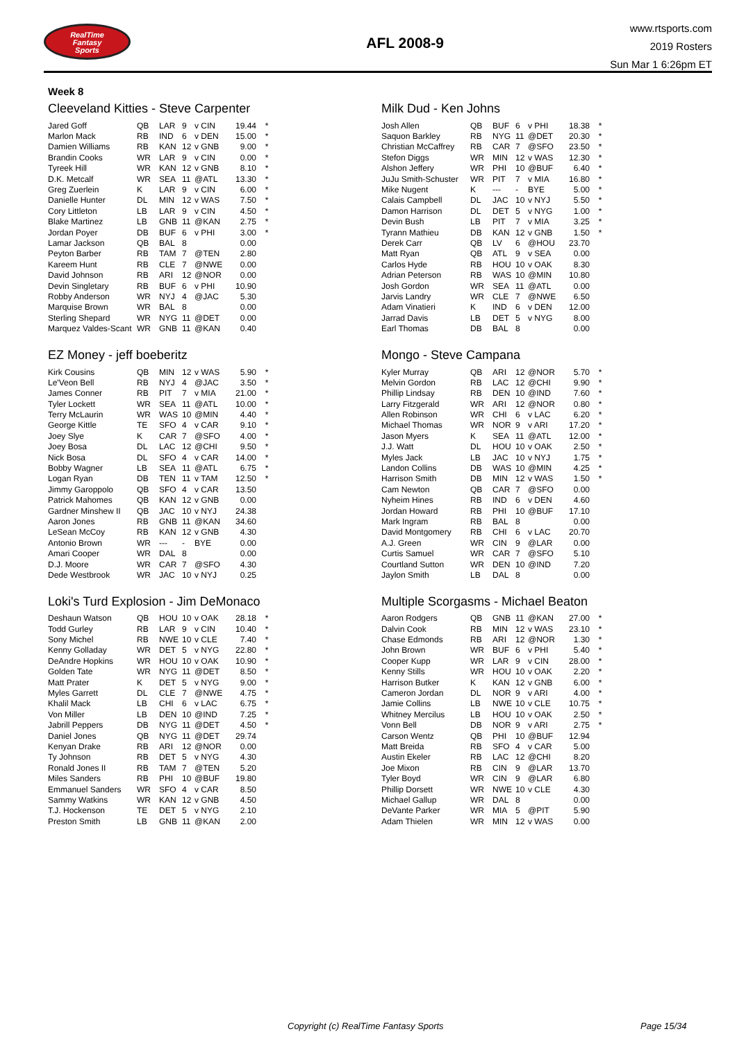RealTime
Fantasy
Sports
AFL 2008-9
www.rtsports.com
2019 Rosters
Sun Mar 1 6:26pm ET
Week 8
Cleeveland Kitties - Steve Carpenter
| Jared Goff | QB | LAR | 9 | v CIN | 19.44 | * |
| Marlon Mack | RB | IND | 6 | v DEN | 15.00 | * |
| Damien Williams | RB | KAN | 12 | v GNB | 9.00 | * |
| Brandin Cooks | WR | LAR | 9 | v CIN | 0.00 | * |
| Tyreek Hill | WR | KAN | 12 | v GNB | 8.10 | * |
| D.K. Metcalf | WR | SEA | 11 | @ATL | 13.30 | * |
| Greg Zuerlein | K | LAR | 9 | v CIN | 6.00 | * |
| Danielle Hunter | DL | MIN | 12 | v WAS | 7.50 | * |
| Cory Littleton | LB | LAR | 9 | v CIN | 4.50 | * |
| Blake Martinez | LB | GNB | 11 | @KAN | 2.75 | * |
| Jordan Poyer | DB | BUF | 6 | v PHI | 3.00 | * |
| Lamar Jackson | QB | BAL | 8 | | 0.00 | |
| Peyton Barber | RB | TAM | 7 | @TEN | 2.80 | |
| Kareem Hunt | RB | CLE | 7 | @NWE | 0.00 | |
| David Johnson | RB | ARI | 12 | @NOR | 0.00 | |
| Devin Singletary | RB | BUF | 6 | v PHI | 10.90 | |
| Robby Anderson | WR | NYJ | 4 | @JAC | 5.30 | |
| Marquise Brown | WR | BAL | 8 | | 0.00 | |
| Sterling Shepard | WR | NYG | 11 | @DET | 0.00 | |
| Marquez Valdes-Scant | WR | GNB | 11 | @KAN | 0.40 | |
Milk Dud - Ken Johns
| Josh Allen | QB | BUF | 6 | v PHI | 18.38 | * |
| Saquon Barkley | RB | NYG | 11 | @DET | 20.30 | * |
| Christian McCaffrey | RB | CAR | 7 | @SFO | 23.50 | * |
| Stefon Diggs | WR | MIN | 12 | v WAS | 12.30 | * |
| Alshon Jeffery | WR | PHI | 10 | @BUF | 6.40 | * |
| JuJu Smith-Schuster | WR | PIT | 7 | v MIA | 16.80 | * |
| Mike Nugent | K | --- | - | BYE | 5.00 | * |
| Calais Campbell | DL | JAC | 10 | v NYJ | 5.50 | * |
| Damon Harrison | DL | DET | 5 | v NYG | 1.00 | * |
| Devin Bush | LB | PIT | 7 | v MIA | 3.25 | * |
| Tyrann Mathieu | DB | KAN | 12 | v GNB | 1.50 | * |
| Derek Carr | QB | LV | 6 | @HOU | 23.70 | |
| Matt Ryan | QB | ATL | 9 | v SEA | 0.00 | |
| Carlos Hyde | RB | HOU | 10 | v OAK | 8.30 | |
| Adrian Peterson | RB | WAS | 10 | @MIN | 10.80 | |
| Josh Gordon | WR | SEA | 11 | @ATL | 0.00 | |
| Jarvis Landry | WR | CLE | 7 | @NWE | 6.50 | |
| Adam Vinatieri | K | IND | 6 | v DEN | 12.00 | |
| Jarrad Davis | LB | DET | 5 | v NYG | 8.00 | |
| Earl Thomas | DB | BAL | 8 | | 0.00 | |
EZ Money - jeff boeberitz
| Kirk Cousins | QB | MIN | 12 | v WAS | 5.90 | * |
| Le'Veon Bell | RB | NYJ | 4 | @JAC | 3.50 | * |
| James Conner | RB | PIT | 7 | v MIA | 21.00 | * |
| Tyler Lockett | WR | SEA | 11 | @ATL | 10.00 | * |
| Terry McLaurin | WR | WAS | 10 | @MIN | 4.40 | * |
| George Kittle | TE | SFO | 4 | v CAR | 9.10 | * |
| Joey Slye | K | CAR | 7 | @SFO | 4.00 | * |
| Joey Bosa | DL | LAC | 12 | @CHI | 9.50 | * |
| Nick Bosa | DL | SFO | 4 | v CAR | 14.00 | * |
| Bobby Wagner | LB | SEA | 11 | @ATL | 6.75 | * |
| Logan Ryan | DB | TEN | 11 | v TAM | 12.50 | * |
| Jimmy Garoppolo | QB | SFO | 4 | v CAR | 13.50 | |
| Patrick Mahomes | QB | KAN | 12 | v GNB | 0.00 | |
| Gardner Minshew II | QB | JAC | 10 | v NYJ | 24.38 | |
| Aaron Jones | RB | GNB | 11 | @KAN | 34.60 | |
| LeSean McCoy | RB | KAN | 12 | v GNB | 4.30 | |
| Antonio Brown | WR | --- | - | BYE | 0.00 | |
| Amari Cooper | WR | DAL | 8 | | 0.00 | |
| D.J. Moore | WR | CAR | 7 | @SFO | 4.30 | |
| Dede Westbrook | WR | JAC | 10 | v NYJ | 0.25 | |
Mongo - Steve Campana
| Kyler Murray | QB | ARI | 12 | @NOR | 5.70 | * |
| Melvin Gordon | RB | LAC | 12 | @CHI | 9.90 | * |
| Phillip Lindsay | RB | DEN | 10 | @IND | 7.60 | * |
| Larry Fitzgerald | WR | ARI | 12 | @NOR | 0.80 | * |
| Allen Robinson | WR | CHI | 6 | v LAC | 6.20 | * |
| Michael Thomas | WR | NOR | 9 | v ARI | 17.20 | * |
| Jason Myers | K | SEA | 11 | @ATL | 12.00 | * |
| J.J. Watt | DL | HOU | 10 | v OAK | 2.50 | * |
| Myles Jack | LB | JAC | 10 | v NYJ | 1.75 | * |
| Landon Collins | DB | WAS | 10 | @MIN | 4.25 | * |
| Harrison Smith | DB | MIN | 12 | v WAS | 1.50 | * |
| Cam Newton | QB | CAR | 7 | @SFO | 0.00 | |
| Nyheim Hines | RB | IND | 6 | v DEN | 4.60 | |
| Jordan Howard | RB | PHI | 10 | @BUF | 17.10 | |
| Mark Ingram | RB | BAL | 8 | | 0.00 | |
| David Montgomery | RB | CHI | 6 | v LAC | 20.70 | |
| A.J. Green | WR | CIN | 9 | @LAR | 0.00 | |
| Curtis Samuel | WR | CAR | 7 | @SFO | 5.10 | |
| Courtland Sutton | WR | DEN | 10 | @IND | 7.20 | |
| Jaylon Smith | LB | DAL | 8 | | 0.00 | |
Loki's Turd Explosion - Jim DeMonaco
| Deshaun Watson | QB | HOU | 10 | v OAK | 28.18 | * |
| Todd Gurley | RB | LAR | 9 | v CIN | 10.40 | * |
| Sony Michel | RB | NWE | 10 | v CLE | 7.40 | * |
| Kenny Golladay | WR | DET | 5 | v NYG | 22.80 | * |
| DeAndre Hopkins | WR | HOU | 10 | v OAK | 10.90 | * |
| Golden Tate | WR | NYG | 11 | @DET | 8.50 | * |
| Matt Prater | K | DET | 5 | v NYG | 9.00 | * |
| Myles Garrett | DL | CLE | 7 | @NWE | 4.75 | * |
| Khalil Mack | LB | CHI | 6 | v LAC | 6.75 | * |
| Von Miller | LB | DEN | 10 | @IND | 7.25 | * |
| Jabrill Peppers | DB | NYG | 11 | @DET | 4.50 | * |
| Daniel Jones | QB | NYG | 11 | @DET | 29.74 | |
| Kenyan Drake | RB | ARI | 12 | @NOR | 0.00 | |
| Ty Johnson | RB | DET | 5 | v NYG | 4.30 | |
| Ronald Jones II | RB | TAM | 7 | @TEN | 5.20 | |
| Miles Sanders | RB | PHI | 10 | @BUF | 19.80 | |
| Emmanuel Sanders | WR | SFO | 4 | v CAR | 8.50 | |
| Sammy Watkins | WR | KAN | 12 | v GNB | 4.50 | |
| T.J. Hockenson | TE | DET | 5 | v NYG | 2.10 | |
| Preston Smith | LB | GNB | 11 | @KAN | 2.00 | |
Multiple Scorgasms - Michael Beaton
| Aaron Rodgers | QB | GNB | 11 | @KAN | 27.00 | * |
| Dalvin Cook | RB | MIN | 12 | v WAS | 23.10 | * |
| Chase Edmonds | RB | ARI | 12 | @NOR | 1.30 | * |
| John Brown | WR | BUF | 6 | v PHI | 5.40 | * |
| Cooper Kupp | WR | LAR | 9 | v CIN | 28.00 | * |
| Kenny Stills | WR | HOU | 10 | v OAK | 2.20 | * |
| Harrison Butker | K | KAN | 12 | v GNB | 6.00 | * |
| Cameron Jordan | DL | NOR | 9 | v ARI | 4.00 | * |
| Jamie Collins | LB | NWE | 10 | v CLE | 10.75 | * |
| Whitney Mercilus | LB | HOU | 10 | v OAK | 2.50 | * |
| Vonn Bell | DB | NOR | 9 | v ARI | 2.75 | * |
| Carson Wentz | QB | PHI | 10 | @BUF | 12.94 | |
| Matt Breida | RB | SFO | 4 | v CAR | 5.00 | |
| Austin Ekeler | RB | LAC | 12 | @CHI | 8.20 | |
| Joe Mixon | RB | CIN | 9 | @LAR | 13.70 | |
| Tyler Boyd | WR | CIN | 9 | @LAR | 6.80 | |
| Phillip Dorsett | WR | NWE | 10 | v CLE | 4.30 | |
| Michael Gallup | WR | DAL | 8 | | 0.00 | |
| DeVante Parker | WR | MIA | 5 | @PIT | 5.90 | |
| Adam Thielen | WR | MIN | 12 | v WAS | 0.00 | |
Copyright (c) RealTime Fantasy Sports Page 15/34